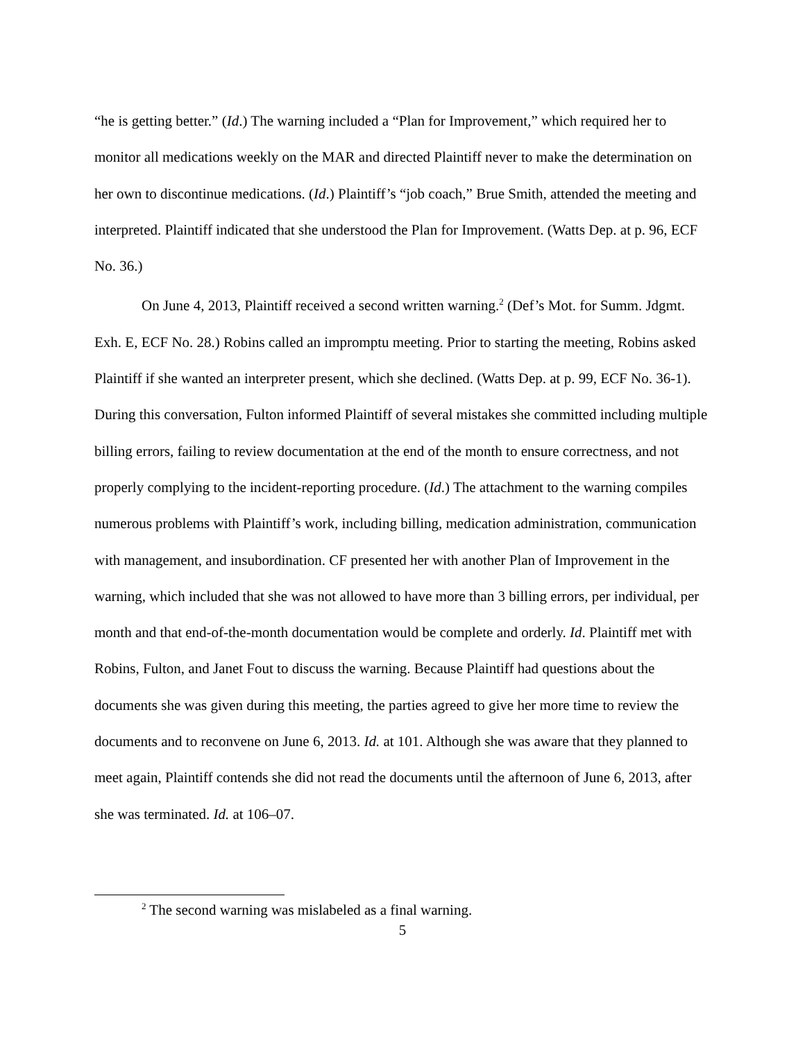“he is getting better.” (Id.) The warning included a “Plan for Improvement,” which required her to monitor all medications weekly on the MAR and directed Plaintiff never to make the determination on her own to discontinue medications. (Id.) Plaintiff’s “job coach,” Brue Smith, attended the meeting and interpreted. Plaintiff indicated that she understood the Plan for Improvement. (Watts Dep. at p. 96, ECF No. 36.)
On June 4, 2013, Plaintiff received a second written warning.<sup>2</sup> (Def’s Mot. for Summ. Jdgmt. Exh. E, ECF No. 28.) Robins called an impromptu meeting. Prior to starting the meeting, Robins asked Plaintiff if she wanted an interpreter present, which she declined. (Watts Dep. at p. 99, ECF No. 36-1). During this conversation, Fulton informed Plaintiff of several mistakes she committed including multiple billing errors, failing to review documentation at the end of the month to ensure correctness, and not properly complying to the incident-reporting procedure. (Id.) The attachment to the warning compiles numerous problems with Plaintiff’s work, including billing, medication administration, communication with management, and insubordination. CF presented her with another Plan of Improvement in the warning, which included that she was not allowed to have more than 3 billing errors, per individual, per month and that end-of-the-month documentation would be complete and orderly. Id. Plaintiff met with Robins, Fulton, and Janet Fout to discuss the warning. Because Plaintiff had questions about the documents she was given during this meeting, the parties agreed to give her more time to review the documents and to reconvene on June 6, 2013. Id. at 101. Although she was aware that they planned to meet again, Plaintiff contends she did not read the documents until the afternoon of June 6, 2013, after she was terminated. Id. at 106–07.
<sup>2</sup> The second warning was mislabeled as a final warning.
5